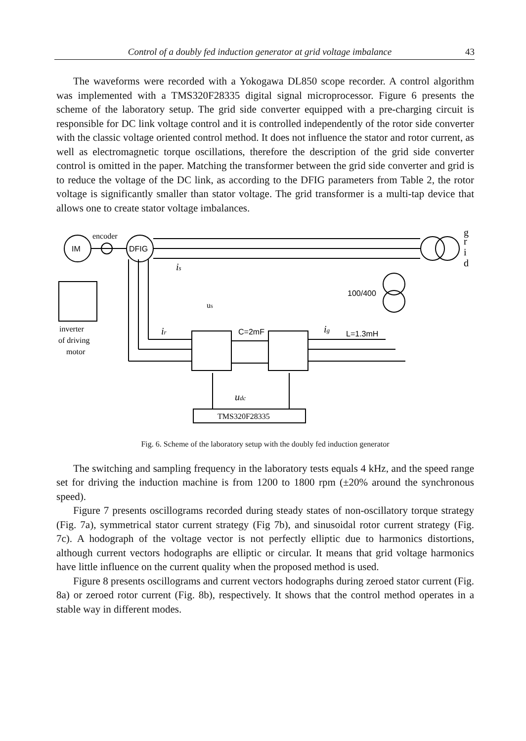Control of a doubly fed induction generator at grid voltage imbalance 43
The waveforms were recorded with a Yokogawa DL850 scope recorder. A control algorithm was implemented with a TMS320F28335 digital signal microprocessor. Figure 6 presents the scheme of the laboratory setup. The grid side converter equipped with a pre-charging circuit is responsible for DC link voltage control and it is controlled independently of the rotor side converter with the classic voltage oriented control method. It does not influence the stator and rotor current, as well as electromagnetic torque oscillations, therefore the description of the grid side converter control is omitted in the paper. Matching the transformer between the grid side converter and grid is to reduce the voltage of the DC link, as according to the DFIG parameters from Table 2, the rotor voltage is significantly smaller than stator voltage. The grid transformer is a multi-tap device that allows one to create stator voltage imbalances.
IM
encoder
DFIG
g
r
i
d
is
us
100/400
inverter
of driving
motor
ir
C=2mF
ig
L=1.3mH
udc
TMS320F28335
Fig. 6. Scheme of the laboratory setup with the doubly fed induction generator
The switching and sampling frequency in the laboratory tests equals 4 kHz, and the speed range set for driving the induction machine is from 1200 to 1800 rpm (±20% around the synchronous speed).
Figure 7 presents oscillograms recorded during steady states of non-oscillatory torque strategy (Fig. 7a), symmetrical stator current strategy (Fig 7b), and sinusoidal rotor current strategy (Fig. 7c). A hodograph of the voltage vector is not perfectly elliptic due to harmonics distortions, although current vectors hodographs are elliptic or circular. It means that grid voltage harmonics have little influence on the current quality when the proposed method is used.
Figure 8 presents oscillograms and current vectors hodographs during zeroed stator current (Fig. 8a) or zeroed rotor current (Fig. 8b), respectively. It shows that the control method operates in a stable way in different modes.